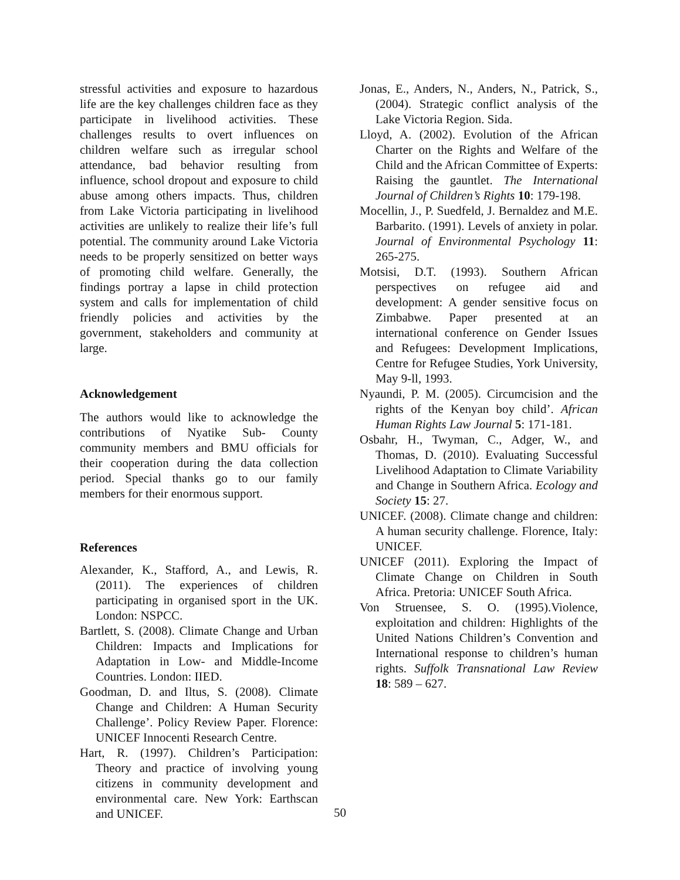stressful activities and exposure to hazardous life are the key challenges children face as they participate in livelihood activities. These challenges results to overt influences on children welfare such as irregular school attendance, bad behavior resulting from influence, school dropout and exposure to child abuse among others impacts. Thus, children from Lake Victoria participating in livelihood activities are unlikely to realize their life’s full potential. The community around Lake Victoria needs to be properly sensitized on better ways of promoting child welfare. Generally, the findings portray a lapse in child protection system and calls for implementation of child friendly policies and activities by the government, stakeholders and community at large.
Acknowledgement
The authors would like to acknowledge the contributions of Nyatike Sub- County community members and BMU officials for their cooperation during the data collection period. Special thanks go to our family members for their enormous support.
References
Alexander, K., Stafford, A., and Lewis, R. (2011). The experiences of children participating in organised sport in the UK. London: NSPCC.
Bartlett, S. (2008). Climate Change and Urban Children: Impacts and Implications for Adaptation in Low- and Middle-Income Countries. London: IIED.
Goodman, D. and Iltus, S. (2008). Climate Change and Children: A Human Security Challenge’. Policy Review Paper. Florence: UNICEF Innocenti Research Centre.
Hart, R. (1997). Children’s Participation: Theory and practice of involving young citizens in community development and environmental care. New York: Earthscan and UNICEF.
Jonas, E., Anders, N., Anders, N., Patrick, S., (2004). Strategic conflict analysis of the Lake Victoria Region. Sida.
Lloyd, A. (2002). Evolution of the African Charter on the Rights and Welfare of the Child and the African Committee of Experts: Raising the gauntlet. The International Journal of Children’s Rights 10: 179-198.
Mocellin, J., P. Suedfeld, J. Bernaldez and M.E. Barbarito. (1991). Levels of anxiety in polar. Journal of Environmental Psychology 11: 265-275.
Motsisi, D.T. (1993). Southern African perspectives on refugee aid and development: A gender sensitive focus on Zimbabwe. Paper presented at an international conference on Gender Issues and Refugees: Development Implications, Centre for Refugee Studies, York University, May 9-ll, 1993.
Nyaundi, P. M. (2005). Circumcision and the rights of the Kenyan boy child’. African Human Rights Law Journal 5: 171-181.
Osbahr, H., Twyman, C., Adger, W., and Thomas, D. (2010). Evaluating Successful Livelihood Adaptation to Climate Variability and Change in Southern Africa. Ecology and Society 15: 27.
UNICEF. (2008). Climate change and children: A human security challenge. Florence, Italy: UNICEF.
UNICEF (2011). Exploring the Impact of Climate Change on Children in South Africa. Pretoria: UNICEF South Africa.
Von Struensee, S. O. (1995).Violence, exploitation and children: Highlights of the United Nations Children’s Convention and International response to children’s human rights. Suffolk Transnational Law Review 18: 589 – 627.
50